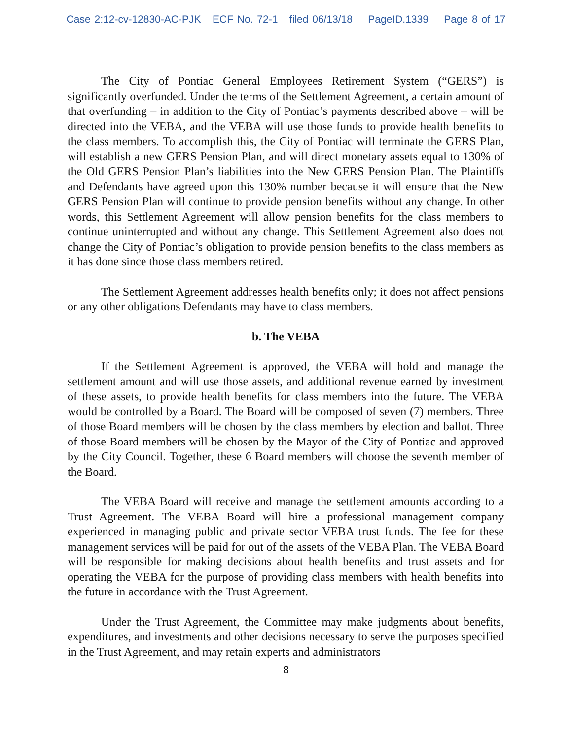Case 2:12-cv-12830-AC-PJK ECF No. 72-1 filed 06/13/18 PageID.1339 Page 8 of 17
The City of Pontiac General Employees Retirement System (“GERS”) is significantly overfunded. Under the terms of the Settlement Agreement, a certain amount of that overfunding – in addition to the City of Pontiac’s payments described above – will be directed into the VEBA, and the VEBA will use those funds to provide health benefits to the class members. To accomplish this, the City of Pontiac will terminate the GERS Plan, will establish a new GERS Pension Plan, and will direct monetary assets equal to 130% of the Old GERS Pension Plan’s liabilities into the New GERS Pension Plan. The Plaintiffs and Defendants have agreed upon this 130% number because it will ensure that the New GERS Pension Plan will continue to provide pension benefits without any change. In other words, this Settlement Agreement will allow pension benefits for the class members to continue uninterrupted and without any change. This Settlement Agreement also does not change the City of Pontiac’s obligation to provide pension benefits to the class members as it has done since those class members retired.
The Settlement Agreement addresses health benefits only; it does not affect pensions or any other obligations Defendants may have to class members.
b. The VEBA
If the Settlement Agreement is approved, the VEBA will hold and manage the settlement amount and will use those assets, and additional revenue earned by investment of these assets, to provide health benefits for class members into the future. The VEBA would be controlled by a Board. The Board will be composed of seven (7) members. Three of those Board members will be chosen by the class members by election and ballot. Three of those Board members will be chosen by the Mayor of the City of Pontiac and approved by the City Council. Together, these 6 Board members will choose the seventh member of the Board.
The VEBA Board will receive and manage the settlement amounts according to a Trust Agreement. The VEBA Board will hire a professional management company experienced in managing public and private sector VEBA trust funds. The fee for these management services will be paid for out of the assets of the VEBA Plan. The VEBA Board will be responsible for making decisions about health benefits and trust assets and for operating the VEBA for the purpose of providing class members with health benefits into the future in accordance with the Trust Agreement.
Under the Trust Agreement, the Committee may make judgments about benefits, expenditures, and investments and other decisions necessary to serve the purposes specified in the Trust Agreement, and may retain experts and administrators
8